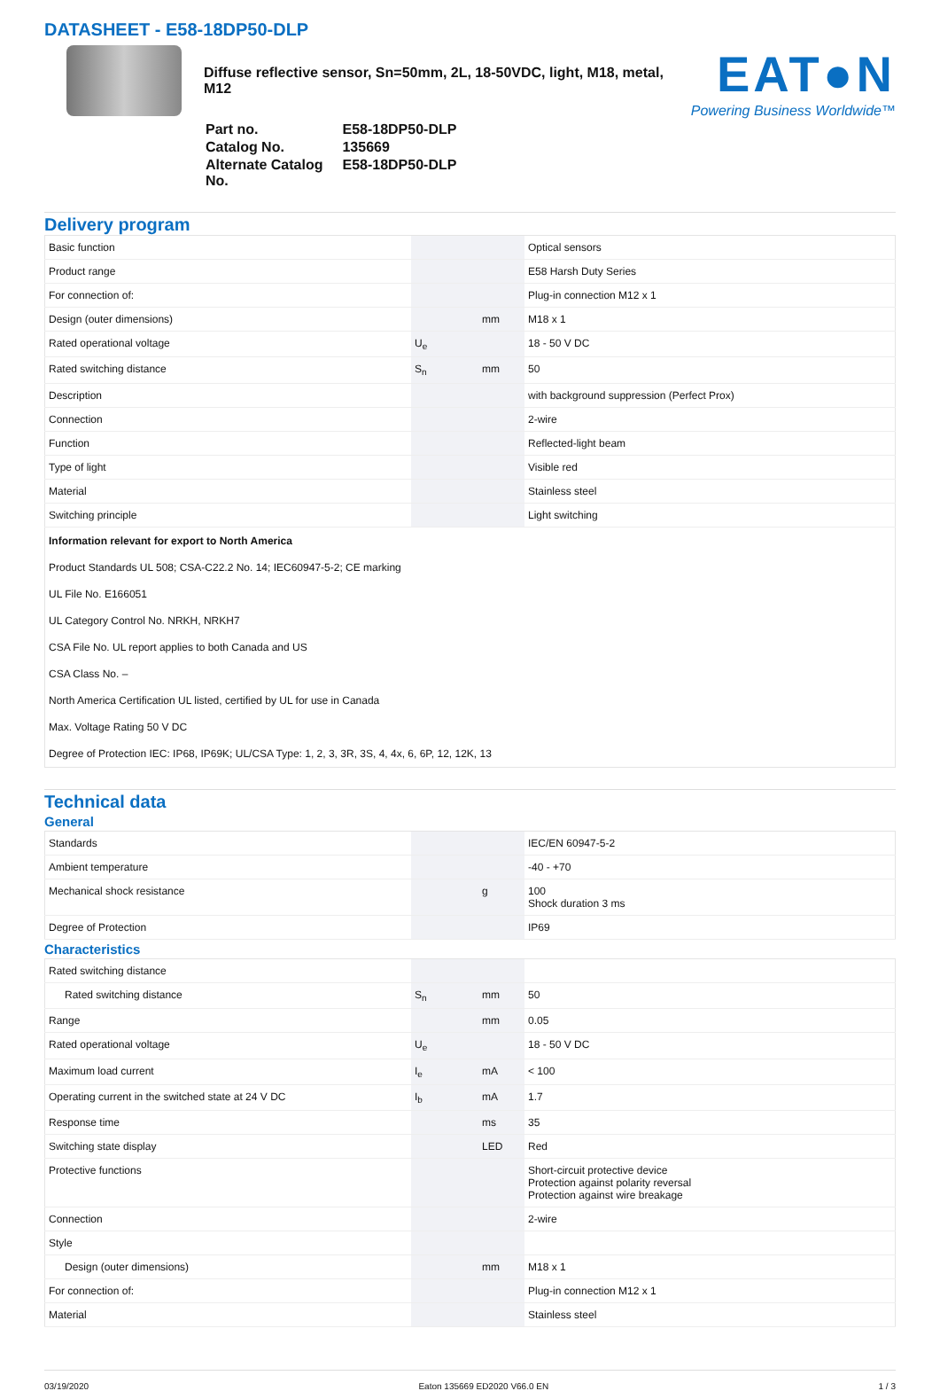DATASHEET - E58-18DP50-DLP
Diffuse reflective sensor, Sn=50mm, 2L, 18-50VDC, light, M18, metal, M12
| Part no. | E58-18DP50-DLP |
| Catalog No. | 135669 |
| Alternate Catalog No. | E58-18DP50-DLP |
EAT●N
Powering Business Worldwide™
Delivery program
| Basic function | | | Optical sensors |
| Product range | | | E58 Harsh Duty Series |
| For connection of: | | | Plug-in connection M12 x 1 |
| Design (outer dimensions) | | mm | M18 x 1 |
| Rated operational voltage | U<sub>e</sub> | | 18 - 50 V DC |
| Rated switching distance | S<sub>n</sub> | mm | 50 |
| Description | | | with background suppression (Perfect Prox) |
| Connection | | | 2-wire |
| Function | | | Reflected-light beam |
| Type of light | | | Visible red |
| Material | | | Stainless steel |
| Switching principle | | | Light switching |
| Information relevant for export to North America | | | |
| Product Standards UL 508; CSA-C22.2 No. 14; IEC60947-5-2; CE marking | | | |
| UL File No. E166051 | | | |
| UL Category Control No. NRKH, NRKH7 | | | |
| CSA File No. UL report applies to both Canada and US | | | |
| CSA Class No. – | | | |
| North America Certification UL listed, certified by UL for use in Canada | | | |
| Max. Voltage Rating 50 V DC | | | |
| Degree of Protection IEC: IP68, IP69K; UL/CSA Type: 1, 2, 3, 3R, 3S, 4, 4x, 6, 6P, 12, 12K, 13 | | | |
Technical data
General
| Standards | | | IEC/EN 60947-5-2 |
| Ambient temperature | | | -40 - +70 |
| Mechanical shock resistance | | g | 100 Shock duration 3 ms |
| Degree of Protection | | | IP69 |
Characteristics
| Rated switching distance | | | |
| Rated switching distance | S<sub>n</sub> | mm | 50 |
| Range | | mm | 0.05 |
| Rated operational voltage | U<sub>e</sub> | | 18 - 50 V DC |
| Maximum load current | I<sub>e</sub> | mA | < 100 |
| Operating current in the switched state at 24 V DC | I<sub>b</sub> | mA | 1.7 |
| Response time | | ms | 35 |
| Switching state display | | LED | Red |
| Protective functions | | | Short-circuit protective device Protection against polarity reversal Protection against wire breakage |
| Connection | | | 2-wire |
| Style | | | |
| Design (outer dimensions) | | mm | M18 x 1 |
| For connection of: | | | Plug-in connection M12 x 1 |
| Material | | | Stainless steel |
03/19/2020 Eaton 135669 ED2020 V66.0 EN 1 / 3